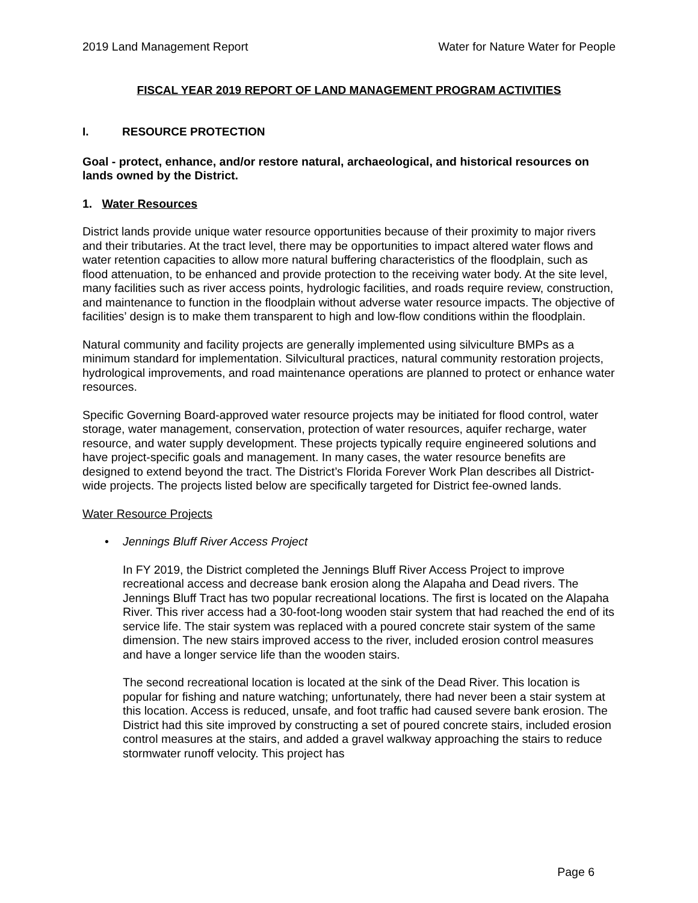2019 Land Management Report Water for Nature Water for People
FISCAL YEAR 2019 REPORT OF LAND MANAGEMENT PROGRAM ACTIVITIES
I. RESOURCE PROTECTION
Goal - protect, enhance, and/or restore natural, archaeological, and historical resources on lands owned by the District.
1. Water Resources
District lands provide unique water resource opportunities because of their proximity to major rivers and their tributaries. At the tract level, there may be opportunities to impact altered water flows and water retention capacities to allow more natural buffering characteristics of the floodplain, such as flood attenuation, to be enhanced and provide protection to the receiving water body. At the site level, many facilities such as river access points, hydrologic facilities, and roads require review, construction, and maintenance to function in the floodplain without adverse water resource impacts. The objective of facilities’ design is to make them transparent to high and low-flow conditions within the floodplain.
Natural community and facility projects are generally implemented using silviculture BMPs as a minimum standard for implementation. Silvicultural practices, natural community restoration projects, hydrological improvements, and road maintenance operations are planned to protect or enhance water resources.
Specific Governing Board-approved water resource projects may be initiated for flood control, water storage, water management, conservation, protection of water resources, aquifer recharge, water resource, and water supply development. These projects typically require engineered solutions and have project-specific goals and management. In many cases, the water resource benefits are designed to extend beyond the tract. The District’s Florida Forever Work Plan describes all District-wide projects. The projects listed below are specifically targeted for District fee-owned lands.
Water Resource Projects
• Jennings Bluff River Access Project
In FY 2019, the District completed the Jennings Bluff River Access Project to improve recreational access and decrease bank erosion along the Alapaha and Dead rivers. The Jennings Bluff Tract has two popular recreational locations. The first is located on the Alapaha River. This river access had a 30-foot-long wooden stair system that had reached the end of its service life. The stair system was replaced with a poured concrete stair system of the same dimension. The new stairs improved access to the river, included erosion control measures and have a longer service life than the wooden stairs.
The second recreational location is located at the sink of the Dead River. This location is popular for fishing and nature watching; unfortunately, there had never been a stair system at this location. Access is reduced, unsafe, and foot traffic had caused severe bank erosion. The District had this site improved by constructing a set of poured concrete stairs, included erosion control measures at the stairs, and added a gravel walkway approaching the stairs to reduce stormwater runoff velocity. This project has
Page 6